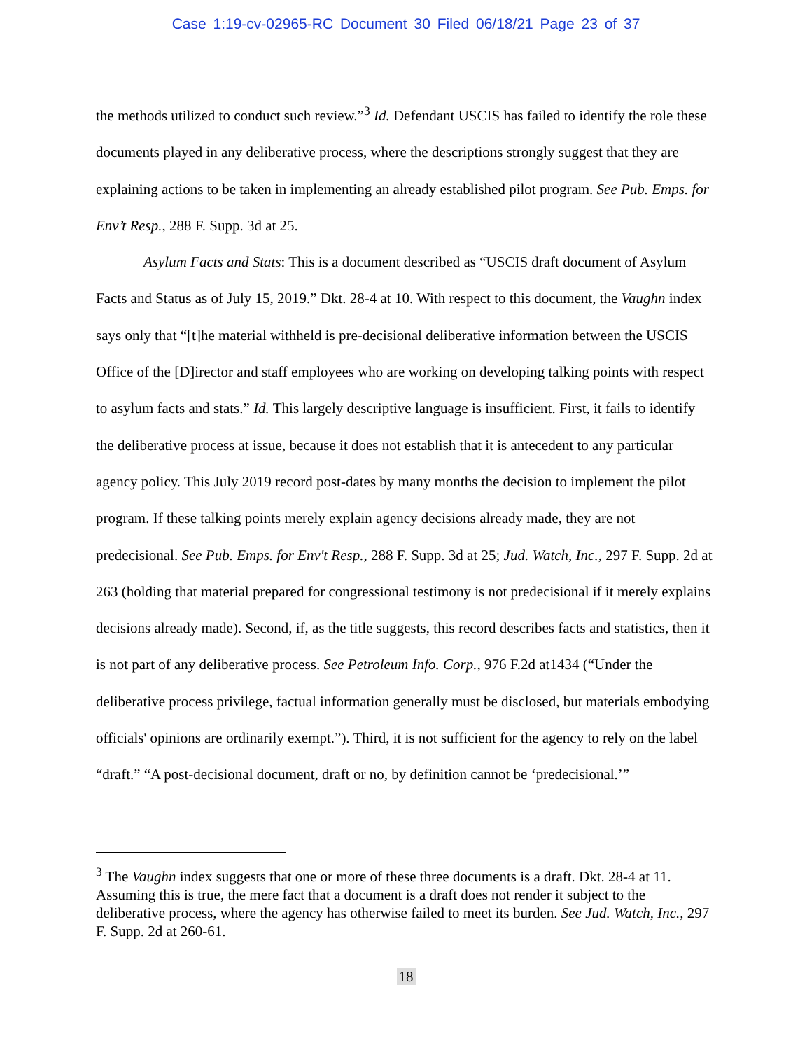Case 1:19-cv-02965-RC Document 30 Filed 06/18/21 Page 23 of 37
the methods utilized to conduct such review.”<sup>3</sup> Id. Defendant USCIS has failed to identify the role these documents played in any deliberative process, where the descriptions strongly suggest that they are explaining actions to be taken in implementing an already established pilot program. See Pub. Emps. for Env’t Resp., 288 F. Supp. 3d at 25.
Asylum Facts and Stats: This is a document described as “USCIS draft document of Asylum Facts and Status as of July 15, 2019.” Dkt. 28-4 at 10. With respect to this document, the Vaughn index says only that “[t]he material withheld is pre-decisional deliberative information between the USCIS Office of the [D]irector and staff employees who are working on developing talking points with respect to asylum facts and stats.” Id. This largely descriptive language is insufficient. First, it fails to identify the deliberative process at issue, because it does not establish that it is antecedent to any particular agency policy. This July 2019 record post-dates by many months the decision to implement the pilot program. If these talking points merely explain agency decisions already made, they are not predecisional. See Pub. Emps. for Env't Resp., 288 F. Supp. 3d at 25; Jud. Watch, Inc., 297 F. Supp. 2d at 263 (holding that material prepared for congressional testimony is not predecisional if it merely explains decisions already made). Second, if, as the title suggests, this record describes facts and statistics, then it is not part of any deliberative process. See Petroleum Info. Corp., 976 F.2d at1434 (“Under the deliberative process privilege, factual information generally must be disclosed, but materials embodying officials' opinions are ordinarily exempt.”). Third, it is not sufficient for the agency to rely on the label “draft.” “A post-decisional document, draft or no, by definition cannot be ‘predecisional.’”
<sup>3</sup> The Vaughn index suggests that one or more of these three documents is a draft. Dkt. 28-4 at 11. Assuming this is true, the mere fact that a document is a draft does not render it subject to the deliberative process, where the agency has otherwise failed to meet its burden. See Jud. Watch, Inc., 297 F. Supp. 2d at 260-61.
18